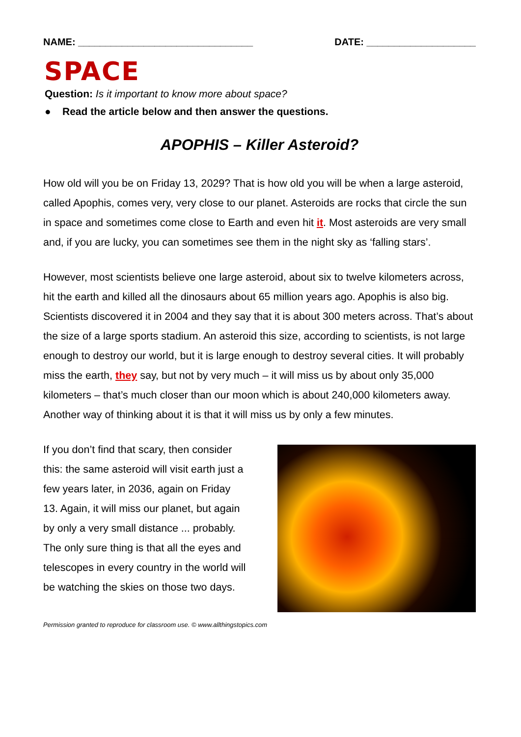NAME: ________________________________ DATE: ____________________
SPACE
Question: Is it important to know more about space?
● Read the article below and then answer the questions.
APOPHIS – Killer Asteroid?
How old will you be on Friday 13, 2029? That is how old you will be when a large asteroid, called Apophis, comes very, very close to our planet. Asteroids are rocks that circle the sun in space and sometimes come close to Earth and even hit it. Most asteroids are very small and, if you are lucky, you can sometimes see them in the night sky as ‘falling stars’.
However, most scientists believe one large asteroid, about six to twelve kilometers across, hit the earth and killed all the dinosaurs about 65 million years ago. Apophis is also big. Scientists discovered it in 2004 and they say that it is about 300 meters across. That’s about the size of a large sports stadium. An asteroid this size, according to scientists, is not large enough to destroy our world, but it is large enough to destroy several cities. It will probably miss the earth, they say, but not by very much – it will miss us by about only 35,000 kilometers – that’s much closer than our moon which is about 240,000 kilometers away. Another way of thinking about it is that it will miss us by only a few minutes.
If you don’t find that scary, then consider this: the same asteroid will visit earth just a few years later, in 2036, again on Friday 13. Again, it will miss our planet, but again by only a very small distance ... probably. The only sure thing is that all the eyes and telescopes in every country in the world will be watching the skies on those two days.
Permission granted to reproduce for classroom use. © www.allthingstopics.com